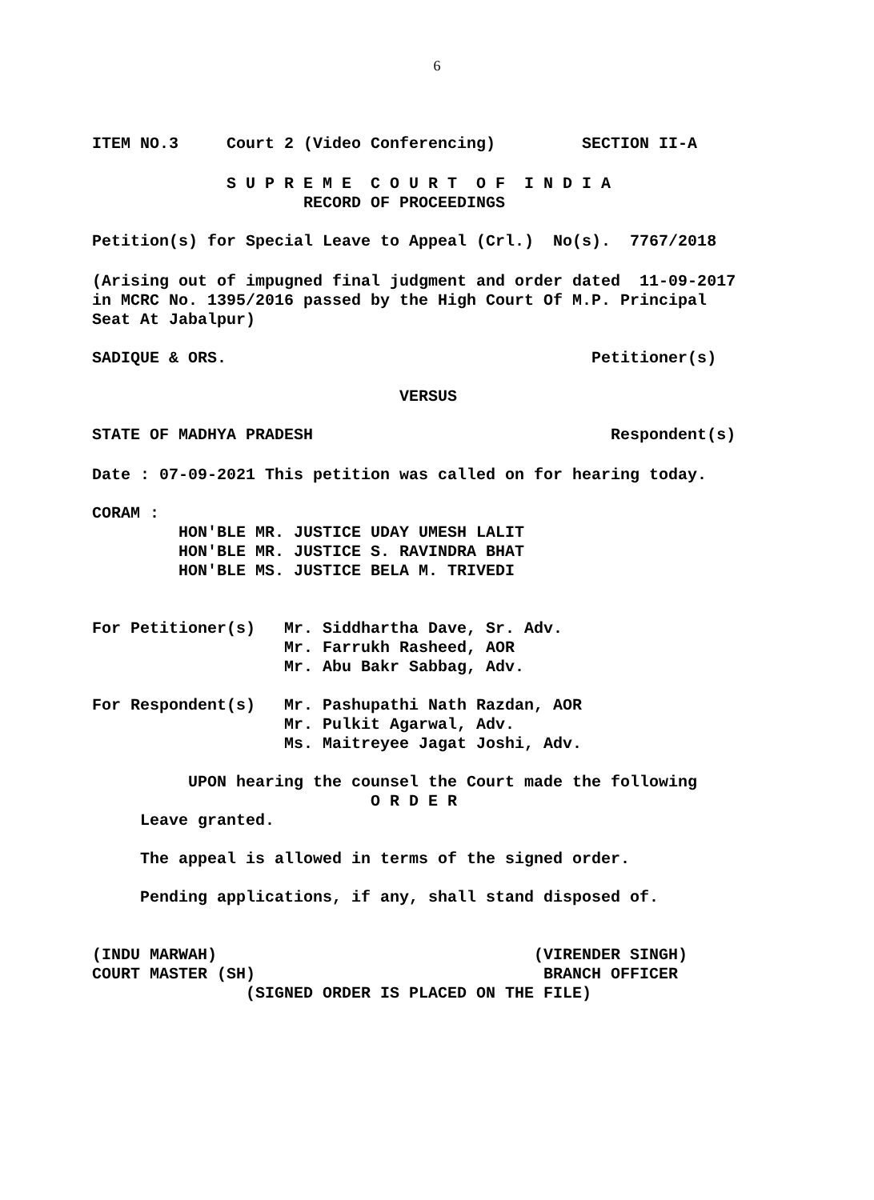6
ITEM NO.3 Court 2 (Video Conferencing) SECTION II-A
S U P R E M E C O U R T O F I N D I A
RECORD OF PROCEEDINGS
Petition(s) for Special Leave to Appeal (Crl.) No(s). 7767/2018
(Arising out of impugned final judgment and order dated 11-09-2017 in MCRC No. 1395/2016 passed by the High Court Of M.P. Principal Seat At Jabalpur)
SADIQUE & ORS. Petitioner(s)
VERSUS
STATE OF MADHYA PRADESH Respondent(s)
Date : 07-09-2021 This petition was called on for hearing today.
CORAM : HON'BLE MR. JUSTICE UDAY UMESH LALIT HON'BLE MR. JUSTICE S. RAVINDRA BHAT HON'BLE MS. JUSTICE BELA M. TRIVEDI
For Petitioner(s) Mr. Siddhartha Dave, Sr. Adv. Mr. Farrukh Rasheed, AOR Mr. Abu Bakr Sabbag, Adv.
For Respondent(s) Mr. Pashupathi Nath Razdan, AOR Mr. Pulkit Agarwal, Adv. Ms. Maitreyee Jagat Joshi, Adv.
UPON hearing the counsel the Court made the following O R D E R
Leave granted.
The appeal is allowed in terms of the signed order.
Pending applications, if any, shall stand disposed of.
(INDU MARWAH) (VIRENDER SINGH) COURT MASTER (SH) BRANCH OFFICER (SIGNED ORDER IS PLACED ON THE FILE)